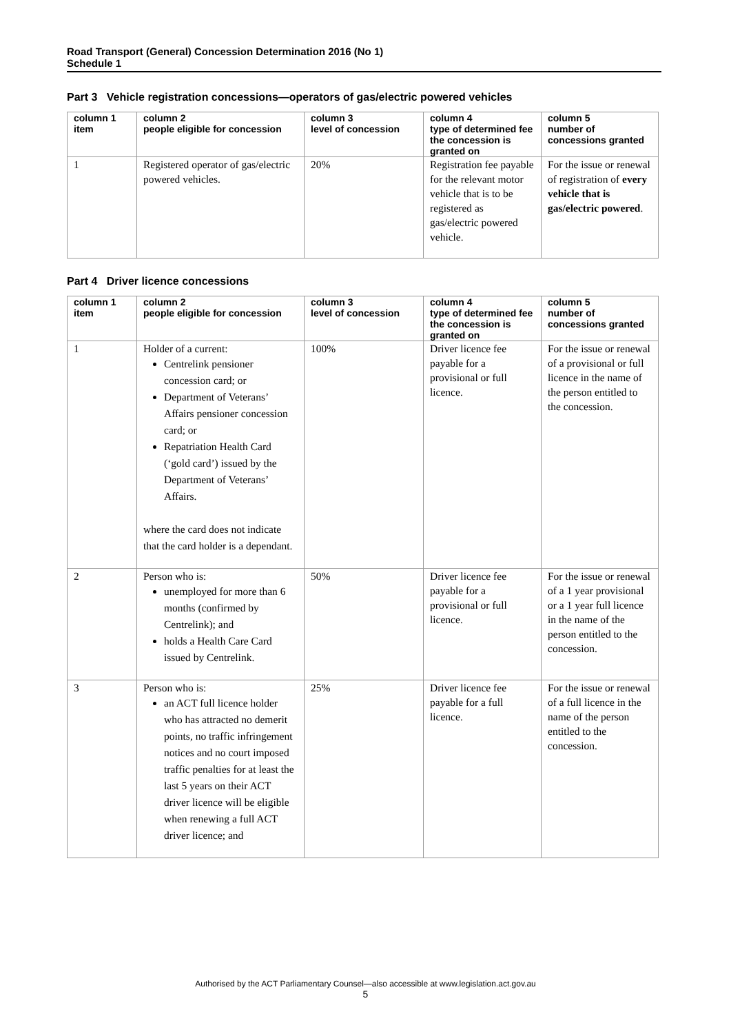Road Transport (General) Concession Determination 2016 (No 1)
Schedule 1
Part 3 Vehicle registration concessions—operators of gas/electric powered vehicles
| column 1 item | column 2 people eligible for concession | column 3 level of concession | column 4 type of determined fee the concession is granted on | column 5 number of concessions granted |
| --- | --- | --- | --- | --- |
| 1 | Registered operator of gas/electric powered vehicles. | 20% | Registration fee payable for the relevant motor vehicle that is to be registered as gas/electric powered vehicle. | For the issue or renewal of registration of every vehicle that is gas/electric powered . |
Part 4 Driver licence concessions
| column 1 item | column 2 people eligible for concession | column 3 level of concession | column 4 type of determined fee the concession is granted on | column 5 number of concessions granted |
| --- | --- | --- | --- | --- |
| 1 | Holder of a current: Centrelink pensioner concession card; or Department of Veterans’ Affairs pensioner concession card; or Repatriation Health Card (‘gold card’) issued by the Department of Veterans’ Affairs. where the card does not indicate that the card holder is a dependant. | 100% | Driver licence fee payable for a provisional or full licence. | For the issue or renewal of a provisional or full licence in the name of the person entitled to the concession. |
| 2 | Person who is: unemployed for more than 6 months (confirmed by Centrelink); and holds a Health Care Card issued by Centrelink. | 50% | Driver licence fee payable for a provisional or full licence. | For the issue or renewal of a 1 year provisional or a 1 year full licence in the name of the person entitled to the concession. |
| 3 | Person who is: an ACT full licence holder who has attracted no demerit points, no traffic infringement notices and no court imposed traffic penalties for at least the last 5 years on their ACT driver licence will be eligible when renewing a full ACT driver licence; and | 25% | Driver licence fee payable for a full licence. | For the issue or renewal of a full licence in the name of the person entitled to the concession. |
Authorised by the ACT Parliamentary Counsel—also accessible at www.legislation.act.gov.au
5